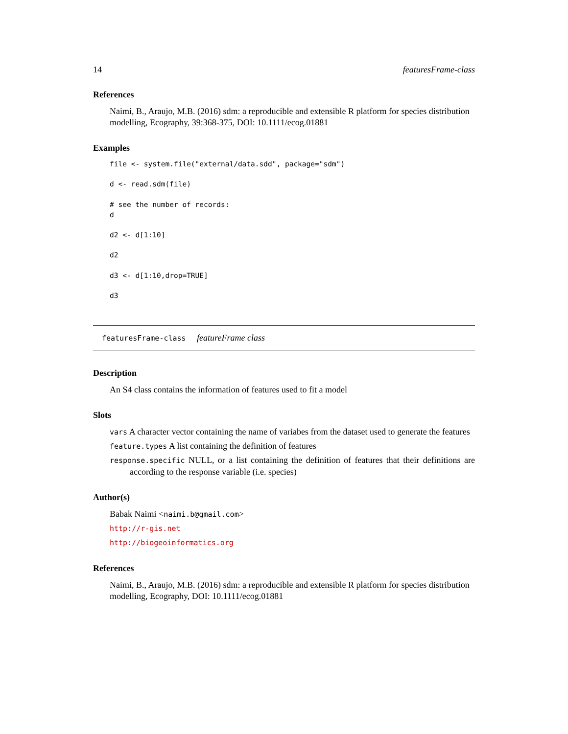14 featuresFrame-class
References
Naimi, B., Araujo, M.B. (2016) sdm: a reproducible and extensible R platform for species distribution modelling, Ecography, 39:368-375, DOI: 10.1111/ecog.01881
Examples
file <- system.file("external/data.sdd", package="sdm")

d <- read.sdm(file)

# see the number of records:
d

d2 <- d[1:10]

d2

d3 <- d[1:10,drop=TRUE]

d3
featuresFrame-class featureFrame class
Description
An S4 class contains the information of features used to fit a model
Slots
vars A character vector containing the name of variabes from the dataset used to generate the features
feature.types A list containing the definition of features
response.specific NULL, or a list containing the definition of features that their definitions are according to the response variable (i.e. species)
Author(s)
Babak Naimi <naimi.b@gmail.com>
http://r-gis.net
http://biogeoinformatics.org
References
Naimi, B., Araujo, M.B. (2016) sdm: a reproducible and extensible R platform for species distribution modelling, Ecography, DOI: 10.1111/ecog.01881